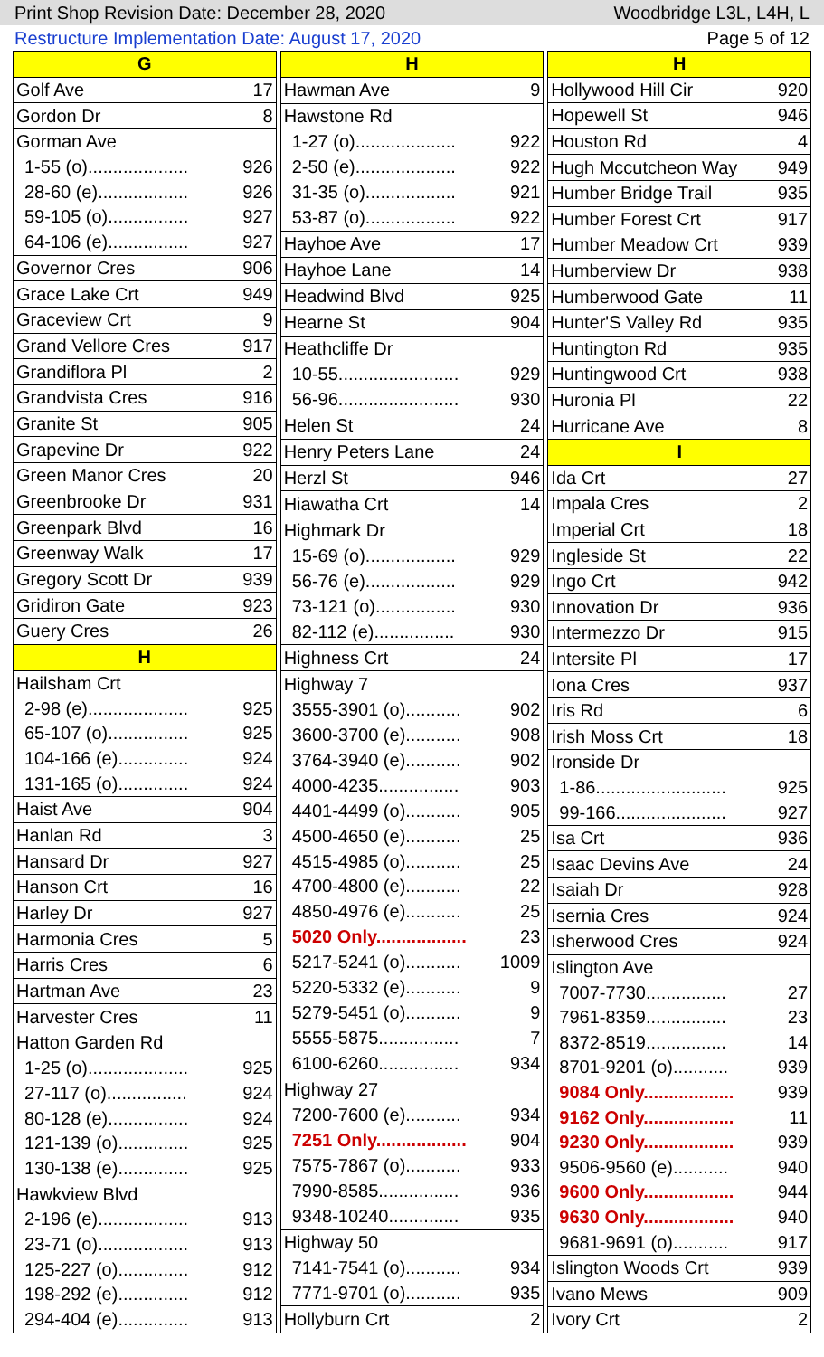Print Shop Revision Date: December 28, 2020 Woodbridge L3L, L4H, L
Restructure Implementation Date: August 17, 2020 Page 5 of 12
| G | |
| Golf Ave | 17 |
| Gordon Dr | 8 |
| Gorman Ave | |
| 1-55 (o).................... | 926 |
| 28-60 (e).................. | 926 |
| 59-105 (o)................ | 927 |
| 64-106 (e)................ | 927 |
| Governor Cres | 906 |
| Grace Lake Crt | 949 |
| Graceview Crt | 9 |
| Grand Vellore Cres | 917 |
| Grandiflora Pl | 2 |
| Grandvista Cres | 916 |
| Granite St | 905 |
| Grapevine Dr | 922 |
| Green Manor Cres | 20 |
| Greenbrooke Dr | 931 |
| Greenpark Blvd | 16 |
| Greenway Walk | 17 |
| Gregory Scott Dr | 939 |
| Gridiron Gate | 923 |
| Guery Cres | 26 |
| H | |
| Hailsham Crt | |
| 2-98 (e).................... | 925 |
| 65-107 (o)................ | 925 |
| 104-166 (e).............. | 924 |
| 131-165 (o).............. | 924 |
| Haist Ave | 904 |
| Hanlan Rd | 3 |
| Hansard Dr | 927 |
| Hanson Crt | 16 |
| Harley Dr | 927 |
| Harmonia Cres | 5 |
| Harris Cres | 6 |
| Hartman Ave | 23 |
| Harvester Cres | 11 |
| Hatton Garden Rd | |
| 1-25 (o).................... | 925 |
| 27-117 (o)................ | 924 |
| 80-128 (e)................ | 924 |
| 121-139 (o).............. | 925 |
| 130-138 (e).............. | 925 |
| Hawkview Blvd | |
| 2-196 (e).................. | 913 |
| 23-71 (o).................. | 913 |
| 125-227 (o).............. | 912 |
| 198-292 (e).............. | 912 |
| 294-404 (e).............. | 913 |
| H | |
| Hawman Ave | 9 |
| Hawstone Rd | |
| 1-27 (o).................... | 922 |
| 2-50 (e).................... | 922 |
| 31-35 (o).................. | 921 |
| 53-87 (o).................. | 922 |
| Hayhoe Ave | 17 |
| Hayhoe Lane | 14 |
| Headwind Blvd | 925 |
| Hearne St | 904 |
| Heathcliffe Dr | |
| 10-55........................ | 929 |
| 56-96........................ | 930 |
| Helen St | 24 |
| Henry Peters Lane | 24 |
| Herzl St | 946 |
| Hiawatha Crt | 14 |
| Highmark Dr | |
| 15-69 (o).................. | 929 |
| 56-76 (e).................. | 929 |
| 73-121 (o)................ | 930 |
| 82-112 (e)................ | 930 |
| Highness Crt | 24 |
| Highway 7 | |
| 3555-3901 (o)........... | 902 |
| 3600-3700 (e)........... | 908 |
| 3764-3940 (e)........... | 902 |
| 4000-4235................ | 903 |
| 4401-4499 (o)........... | 905 |
| 4500-4650 (e)........... | 25 |
| 4515-4985 (o)........... | 25 |
| 4700-4800 (e)........... | 22 |
| 4850-4976 (e)........... | 25 |
| 5020 Only.................. | 23 |
| 5217-5241 (o)........... | 1009 |
| 5220-5332 (e)........... | 9 |
| 5279-5451 (o)........... | 9 |
| 5555-5875................ | 7 |
| 6100-6260................ | 934 |
| Highway 27 | |
| 7200-7600 (e)........... | 934 |
| 7251 Only.................. | 904 |
| 7575-7867 (o)........... | 933 |
| 7990-8585................ | 936 |
| 9348-10240.............. | 935 |
| Highway 50 | |
| 7141-7541 (o)........... | 934 |
| 7771-9701 (o)........... | 935 |
| Hollyburn Crt | 2 |
| H | |
| Hollywood Hill Cir | 920 |
| Hopewell St | 946 |
| Houston Rd | 4 |
| Hugh Mccutcheon Way | 949 |
| Humber Bridge Trail | 935 |
| Humber Forest Crt | 917 |
| Humber Meadow Crt | 939 |
| Humberview Dr | 938 |
| Humberwood Gate | 11 |
| Hunter'S Valley Rd | 935 |
| Huntington Rd | 935 |
| Huntingwood Crt | 938 |
| Huronia Pl | 22 |
| Hurricane Ave | 8 |
| I | |
| Ida Crt | 27 |
| Impala Cres | 2 |
| Imperial Crt | 18 |
| Ingleside St | 22 |
| Ingo Crt | 942 |
| Innovation Dr | 936 |
| Intermezzo Dr | 915 |
| Intersite Pl | 17 |
| Iona Cres | 937 |
| Iris Rd | 6 |
| Irish Moss Crt | 18 |
| Ironside Dr | |
| 1-86.......................... | 925 |
| 99-166...................... | 927 |
| Isa Crt | 936 |
| Isaac Devins Ave | 24 |
| Isaiah Dr | 928 |
| Isernia Cres | 924 |
| Isherwood Cres | 924 |
| Islington Ave | |
| 7007-7730................ | 27 |
| 7961-8359................ | 23 |
| 8372-8519................ | 14 |
| 8701-9201 (o)........... | 939 |
| 9084 Only.................. | 939 |
| 9162 Only.................. | 11 |
| 9230 Only.................. | 939 |
| 9506-9560 (e)........... | 940 |
| 9600 Only.................. | 944 |
| 9630 Only.................. | 940 |
| 9681-9691 (o)........... | 917 |
| Islington Woods Crt | 939 |
| Ivano Mews | 909 |
| Ivory Crt | 2 |